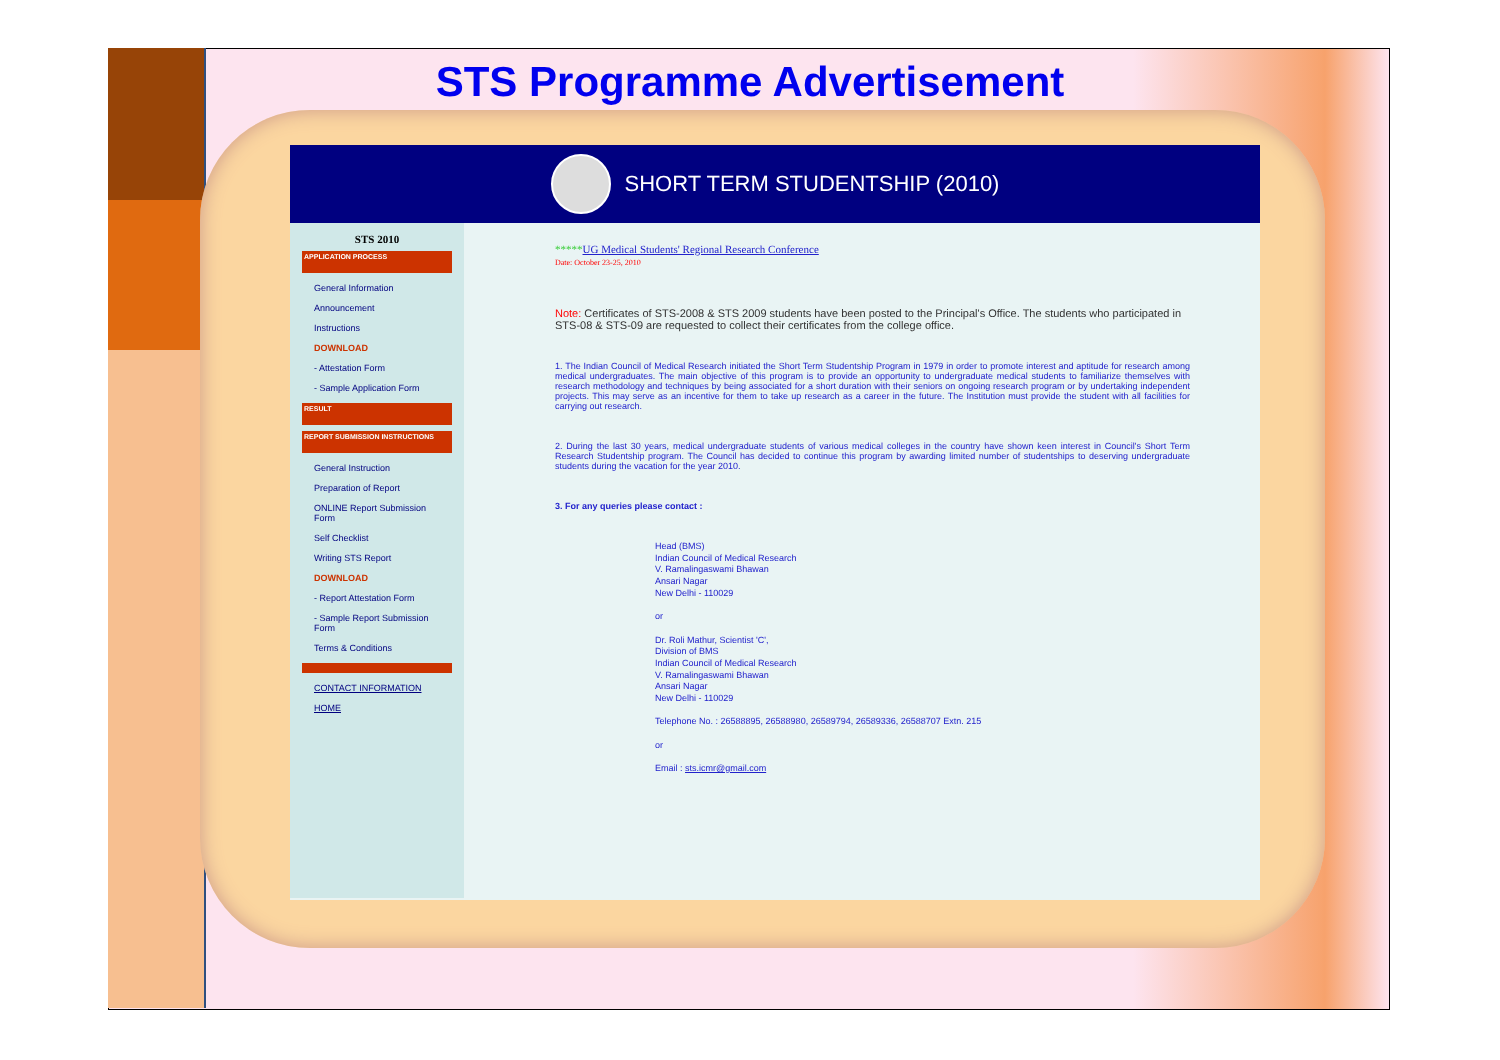STS Programme Advertisement
SHORT TERM STUDENTSHIP (2010)
STS 2010
APPLICATION PROCESS
General Information
Announcement
Instructions
DOWNLOAD
- Attestation Form
- Sample Application Form
RESULT
REPORT SUBMISSION INSTRUCTIONS
General Instruction
Preparation of Report
ONLINE Report Submission Form
Self Checklist
Writing STS Report
DOWNLOAD
- Report Attestation Form
- Sample Report Submission Form
Terms & Conditions
CONTACT INFORMATION
HOME
*****UG Medical Students' Regional Research Conference
Date: October 23-25, 2010
Note: Certificates of STS-2008 & STS 2009 students have been posted to the Principal's Office. The students who participated in STS-08 & STS-09 are requested to collect their certificates from the college office.
1. The Indian Council of Medical Research initiated the Short Term Studentship Program in 1979 in order to promote interest and aptitude for research among medical undergraduates. The main objective of this program is to provide an opportunity to undergraduate medical students to familiarize themselves with research methodology and techniques by being associated for a short duration with their seniors on ongoing research program or by undertaking independent projects. This may serve as an incentive for them to take up research as a career in the future. The Institution must provide the student with all facilities for carrying out research.
2. During the last 30 years, medical undergraduate students of various medical colleges in the country have shown keen interest in Council's Short Term Research Studentship program. The Council has decided to continue this program by awarding limited number of studentships to deserving undergraduate students during the vacation for the year 2010.
3. For any queries please contact :
Head (BMS)
Indian Council of Medical Research
V. Ramalingaswami Bhawan
Ansari Nagar
New Delhi - 110029
or
Dr. Roli Mathur, Scientist 'C',
Division of BMS
Indian Council of Medical Research
V. Ramalingaswami Bhawan
Ansari Nagar
New Delhi - 110029
Telephone No. : 26588895, 26588980, 26589794, 26589336, 26588707 Extn. 215
or
Email : sts.icmr@gmail.com